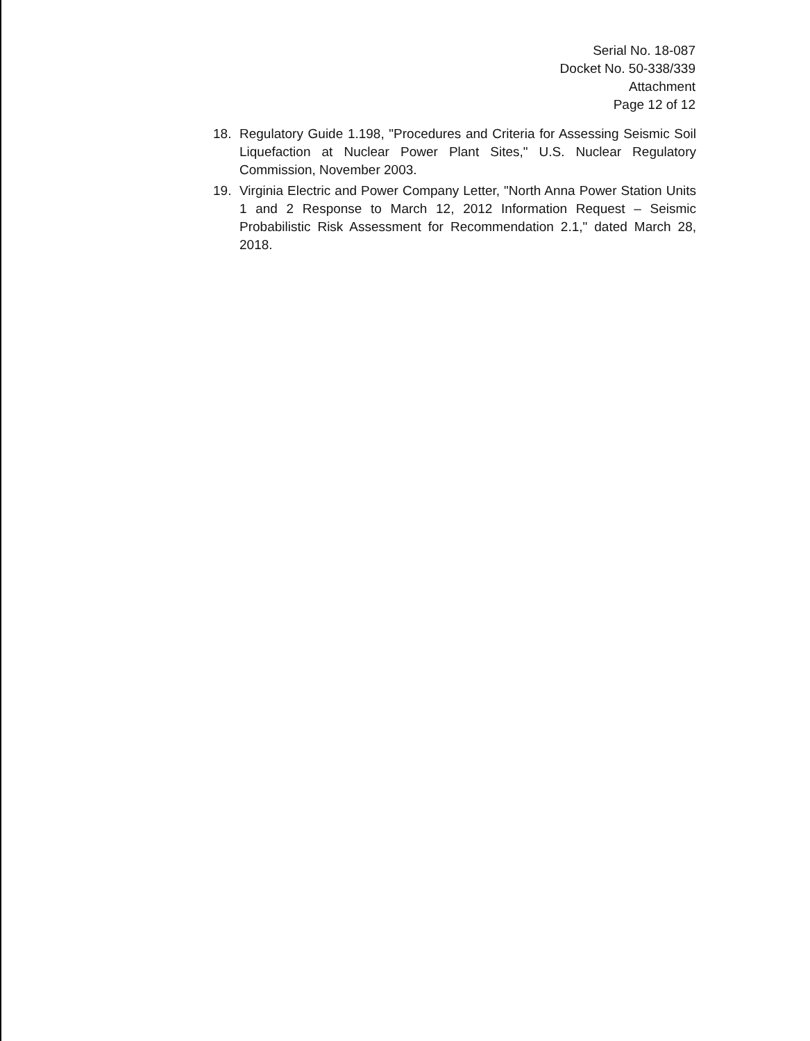Serial No. 18-087
Docket No. 50-338/339
Attachment
Page 12 of 12
18. Regulatory Guide 1.198, "Procedures and Criteria for Assessing Seismic Soil Liquefaction at Nuclear Power Plant Sites," U.S. Nuclear Regulatory Commission, November 2003.
19. Virginia Electric and Power Company Letter, "North Anna Power Station Units 1 and 2 Response to March 12, 2012 Information Request – Seismic Probabilistic Risk Assessment for Recommendation 2.1," dated March 28, 2018.